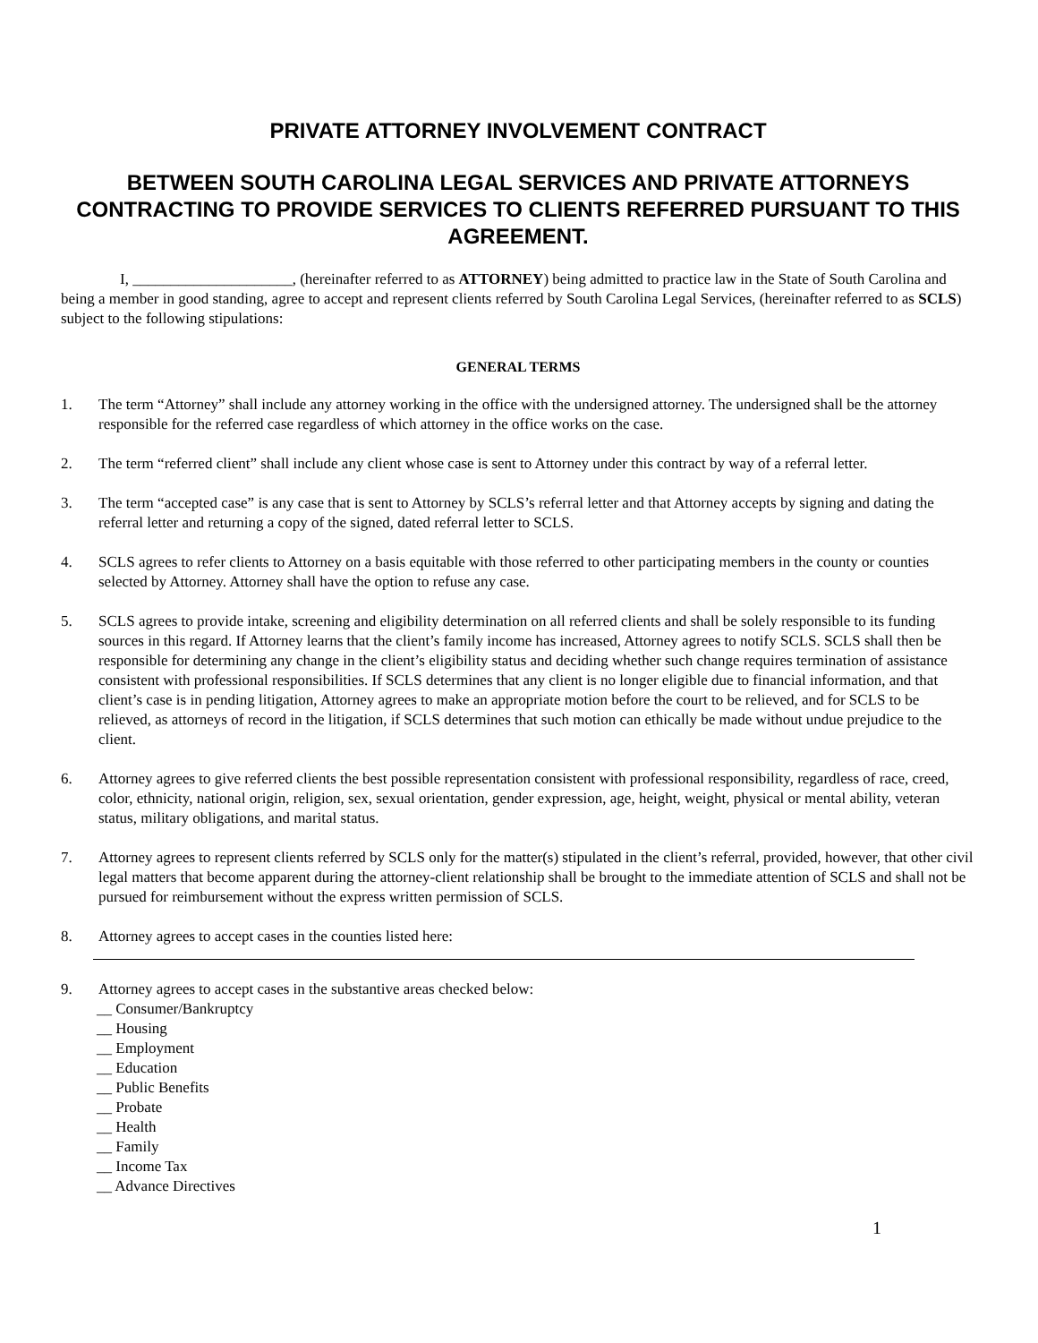PRIVATE ATTORNEY INVOLVEMENT CONTRACT
BETWEEN SOUTH CAROLINA LEGAL SERVICES AND PRIVATE ATTORNEYS CONTRACTING TO PROVIDE SERVICES TO CLIENTS REFERRED PURSUANT TO THIS AGREEMENT.
I, _____________________, (hereinafter referred to as ATTORNEY) being admitted to practice law in the State of South Carolina and being a member in good standing, agree to accept and represent clients referred by South Carolina Legal Services, (hereinafter referred to as SCLS) subject to the following stipulations:
GENERAL TERMS
1. The term “Attorney” shall include any attorney working in the office with the undersigned attorney. The undersigned shall be the attorney responsible for the referred case regardless of which attorney in the office works on the case.
2. The term “referred client” shall include any client whose case is sent to Attorney under this contract by way of a referral letter.
3. The term “accepted case” is any case that is sent to Attorney by SCLS’s referral letter and that Attorney accepts by signing and dating the referral letter and returning a copy of the signed, dated referral letter to SCLS.
4. SCLS agrees to refer clients to Attorney on a basis equitable with those referred to other participating members in the county or counties selected by Attorney. Attorney shall have the option to refuse any case.
5. SCLS agrees to provide intake, screening and eligibility determination on all referred clients and shall be solely responsible to its funding sources in this regard. If Attorney learns that the client’s family income has increased, Attorney agrees to notify SCLS. SCLS shall then be responsible for determining any change in the client’s eligibility status and deciding whether such change requires termination of assistance consistent with professional responsibilities. If SCLS determines that any client is no longer eligible due to financial information, and that client’s case is in pending litigation, Attorney agrees to make an appropriate motion before the court to be relieved, and for SCLS to be relieved, as attorneys of record in the litigation, if SCLS determines that such motion can ethically be made without undue prejudice to the client.
6. Attorney agrees to give referred clients the best possible representation consistent with professional responsibility, regardless of race, creed, color, ethnicity, national origin, religion, sex, sexual orientation, gender expression, age, height, weight, physical or mental ability, veteran status, military obligations, and marital status.
7. Attorney agrees to represent clients referred by SCLS only for the matter(s) stipulated in the client’s referral, provided, however, that other civil legal matters that become apparent during the attorney-client relationship shall be brought to the immediate attention of SCLS and shall not be pursued for reimbursement without the express written permission of SCLS.
8. Attorney agrees to accept cases in the counties listed here:
9. Attorney agrees to accept cases in the substantive areas checked below:
__ Consumer/Bankruptcy
__ Housing
__ Employment
__ Education
__ Public Benefits
__ Probate
__ Health
__ Family
__ Income Tax
__ Advance Directives
1